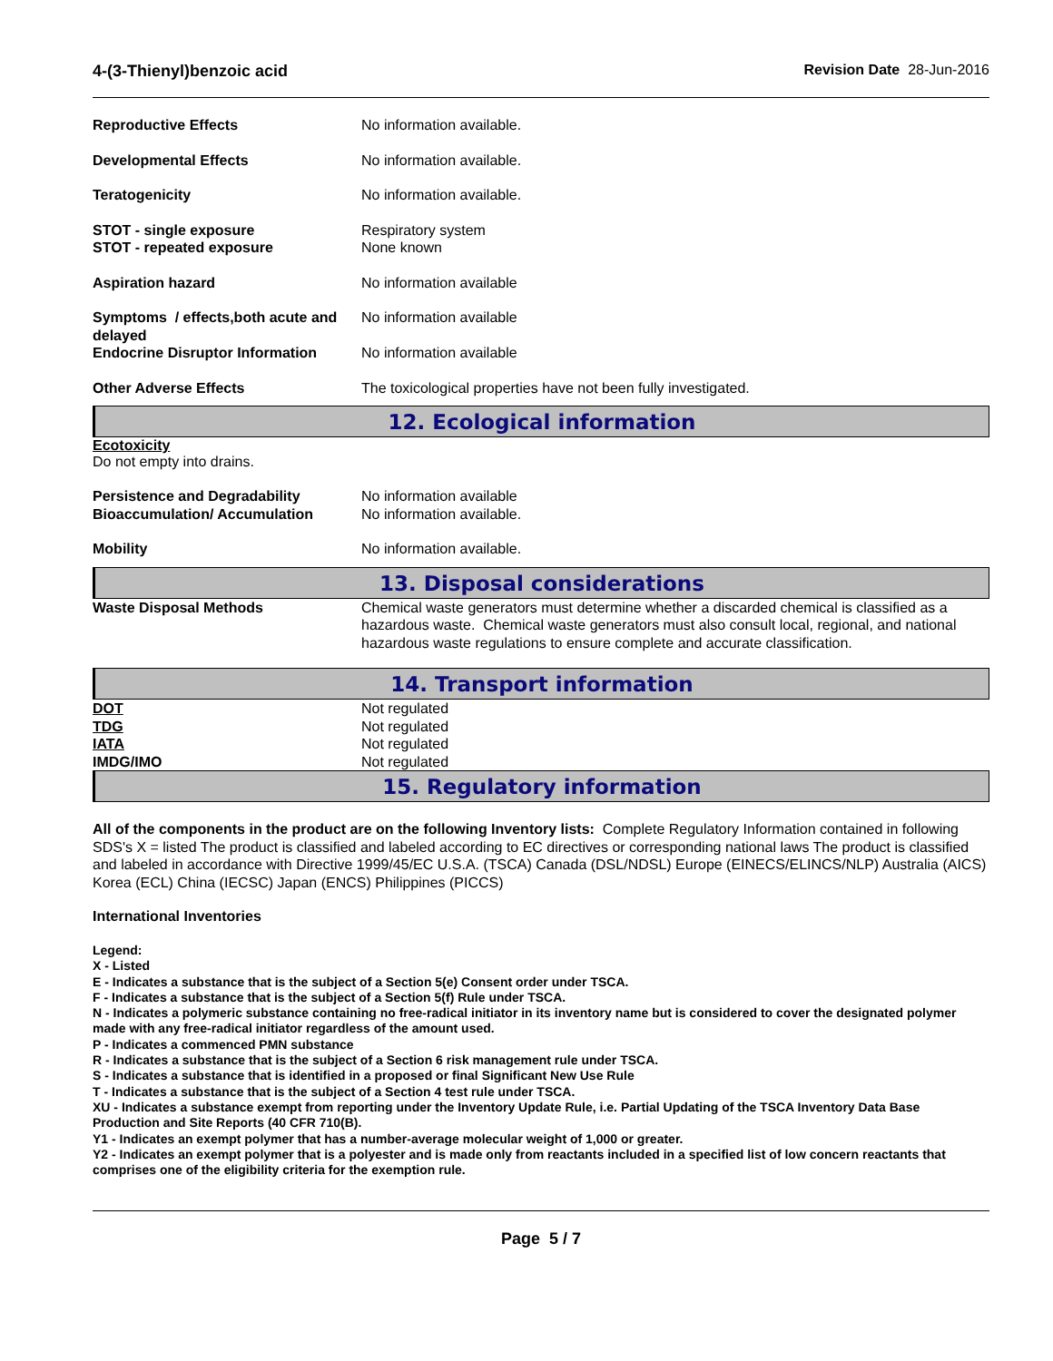4-(3-Thienyl)benzoic acid Revision Date 28-Jun-2016
| Reproductive Effects | No information available. |
| Developmental Effects | No information available. |
| Teratogenicity | No information available. |
| STOT - single exposure STOT - repeated exposure | Respiratory system None known |
| Aspiration hazard | No information available |
| Symptoms / effects,both acute and delayed | No information available |
| Endocrine Disruptor Information | No information available |
| Other Adverse Effects | The toxicological properties have not been fully investigated. |
12. Ecological information
Ecotoxicity
Do not empty into drains.
| Persistence and Degradability Bioaccumulation/ Accumulation | No information available No information available. |
| Mobility | No information available. |
13. Disposal considerations
| Waste Disposal Methods | Chemical waste generators must determine whether a discarded chemical is classified as a hazardous waste. Chemical waste generators must also consult local, regional, and national hazardous waste regulations to ensure complete and accurate classification. |
14. Transport information
| DOT | Not regulated |
| TDG | Not regulated |
| IATA | Not regulated |
| IMDG/IMO | Not regulated |
15. Regulatory information
All of the components in the product are on the following Inventory lists: Complete Regulatory Information contained in following SDS's X = listed The product is classified and labeled according to EC directives or corresponding national laws The product is classified and labeled in accordance with Directive 1999/45/EC U.S.A. (TSCA) Canada (DSL/NDSL) Europe (EINECS/ELINCS/NLP) Australia (AICS) Korea (ECL) China (IECSC) Japan (ENCS) Philippines (PICCS)
International Inventories
Legend:
X - Listed
E - Indicates a substance that is the subject of a Section 5(e) Consent order under TSCA.
F - Indicates a substance that is the subject of a Section 5(f) Rule under TSCA.
N - Indicates a polymeric substance containing no free-radical initiator in its inventory name but is considered to cover the designated polymer made with any free-radical initiator regardless of the amount used.
P - Indicates a commenced PMN substance
R - Indicates a substance that is the subject of a Section 6 risk management rule under TSCA.
S - Indicates a substance that is identified in a proposed or final Significant New Use Rule
T - Indicates a substance that is the subject of a Section 4 test rule under TSCA.
XU - Indicates a substance exempt from reporting under the Inventory Update Rule, i.e. Partial Updating of the TSCA Inventory Data Base Production and Site Reports (40 CFR 710(B).
Y1 - Indicates an exempt polymer that has a number-average molecular weight of 1,000 or greater.
Y2 - Indicates an exempt polymer that is a polyester and is made only from reactants included in a specified list of low concern reactants that comprises one of the eligibility criteria for the exemption rule.
Page 5 / 7